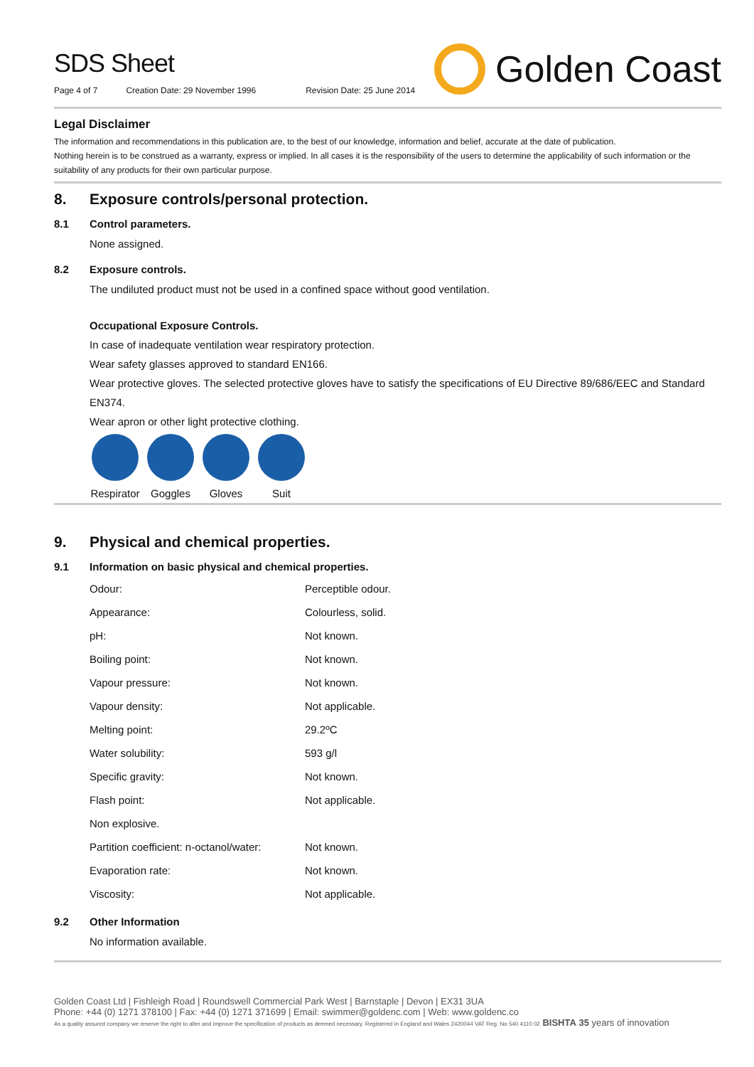SDS Sheet
Page 4 of 7 Creation Date: 29 November 1996 Revision Date: 25 June 2014
Golden Coast
Legal Disclaimer
The information and recommendations in this publication are, to the best of our knowledge, information and belief, accurate at the date of publication.
Nothing herein is to be construed as a warranty, express or implied. In all cases it is the responsibility of the users to determine the applicability of such information or the suitability of any products for their own particular purpose.
8. Exposure controls/personal protection.
8.1 Control parameters.
None assigned.
8.2 Exposure controls.
The undiluted product must not be used in a confined space without good ventilation.
Occupational Exposure Controls.
In case of inadequate ventilation wear respiratory protection.
Wear safety glasses approved to standard EN166.
Wear protective gloves. The selected protective gloves have to satisfy the specifications of EU Directive 89/686/EEC and Standard EN374.
Wear apron or other light protective clothing.
Respirator
Goggles Gloves Suit
9. Physical and chemical properties.
9.1 Information on basic physical and chemical properties.
| Odour: | Perceptible odour. |
| Appearance: | Colourless, solid. |
| pH: | Not known. |
| Boiling point: | Not known. |
| Vapour pressure: | Not known. |
| Vapour density: | Not applicable. |
| Melting point: | 29.2ºC |
| Water solubility: | 593 g/l |
| Specific gravity: | Not known. |
| Flash point: | Not applicable. |
| Non explosive. | |
| Partition coefficient: n-octanol/water: | Not known. |
| Evaporation rate: | Not known. |
| Viscosity: | Not applicable. |
9.2 Other Information
No information available.
Golden Coast Ltd | Fishleigh Road | Roundswell Commercial Park West | Barnstaple | Devon | EX31 3UA
Phone: +44 (0) 1271 378100 | Fax: +44 (0) 1271 371699 | Email: swimmer@goldenc.com | Web: www.goldenc.co
As a quality assured company we reserve the right to alter and improve the specification of products as deemed necessary. Registered in England and Wales 2420044 VAT Reg. No 540 4110 02 BISHTA 35 years of innovation